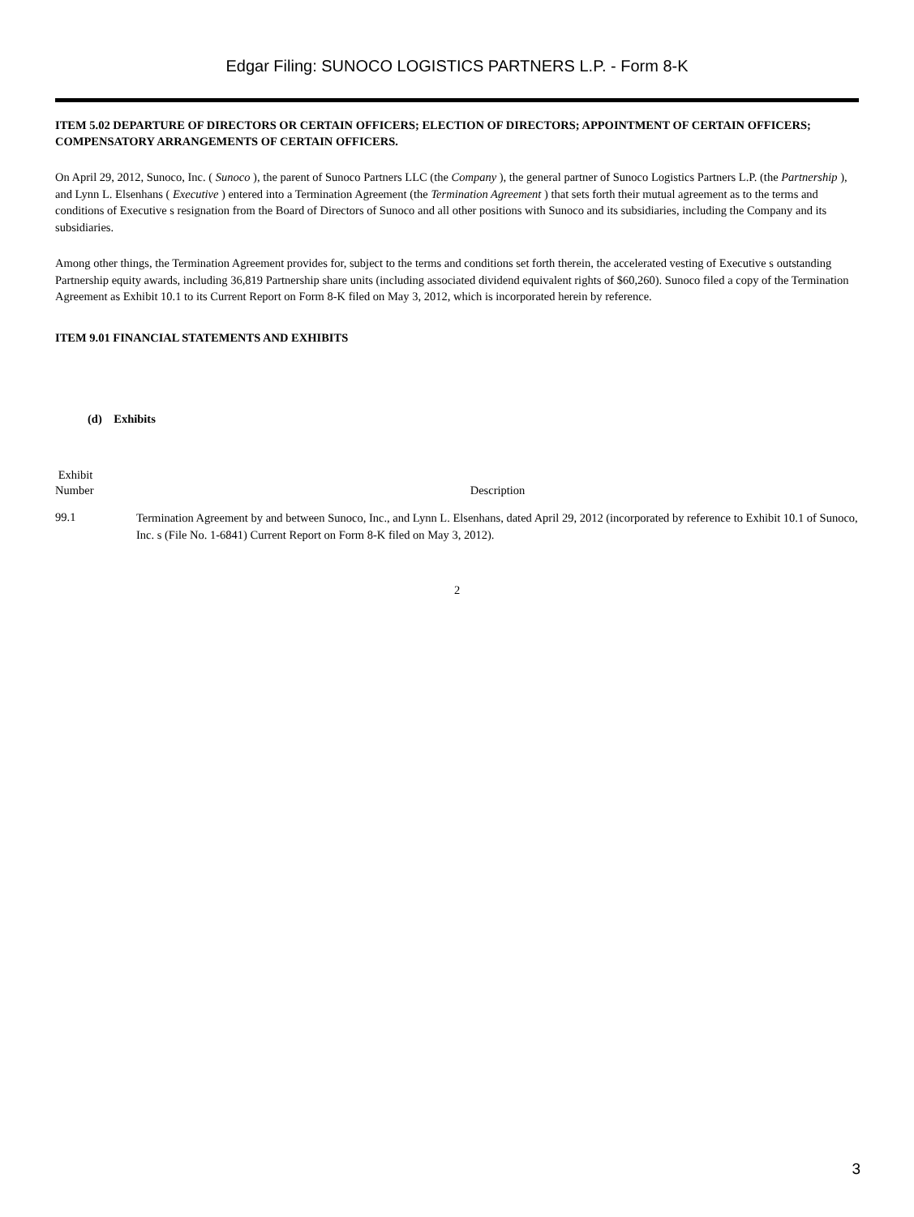Edgar Filing: SUNOCO LOGISTICS PARTNERS L.P. - Form 8-K
ITEM 5.02 DEPARTURE OF DIRECTORS OR CERTAIN OFFICERS; ELECTION OF DIRECTORS; APPOINTMENT OF CERTAIN OFFICERS; COMPENSATORY ARRANGEMENTS OF CERTAIN OFFICERS.
On April 29, 2012, Sunoco, Inc. ( Sunoco ), the parent of Sunoco Partners LLC (the Company ), the general partner of Sunoco Logistics Partners L.P. (the Partnership ), and Lynn L. Elsenhans ( Executive ) entered into a Termination Agreement (the Termination Agreement ) that sets forth their mutual agreement as to the terms and conditions of Executive s resignation from the Board of Directors of Sunoco and all other positions with Sunoco and its subsidiaries, including the Company and its subsidiaries.
Among other things, the Termination Agreement provides for, subject to the terms and conditions set forth therein, the accelerated vesting of Executive s outstanding Partnership equity awards, including 36,819 Partnership share units (including associated dividend equivalent rights of $60,260). Sunoco filed a copy of the Termination Agreement as Exhibit 10.1 to its Current Report on Form 8-K filed on May 3, 2012, which is incorporated herein by reference.
ITEM 9.01 FINANCIAL STATEMENTS AND EXHIBITS
(d) Exhibits
| Exhibit Number | Description |
| --- | --- |
| 99.1 | Termination Agreement by and between Sunoco, Inc., and Lynn L. Elsenhans, dated April 29, 2012 (incorporated by reference to Exhibit 10.1 of Sunoco, Inc. s (File No. 1-6841) Current Report on Form 8-K filed on May 3, 2012). |
2
3